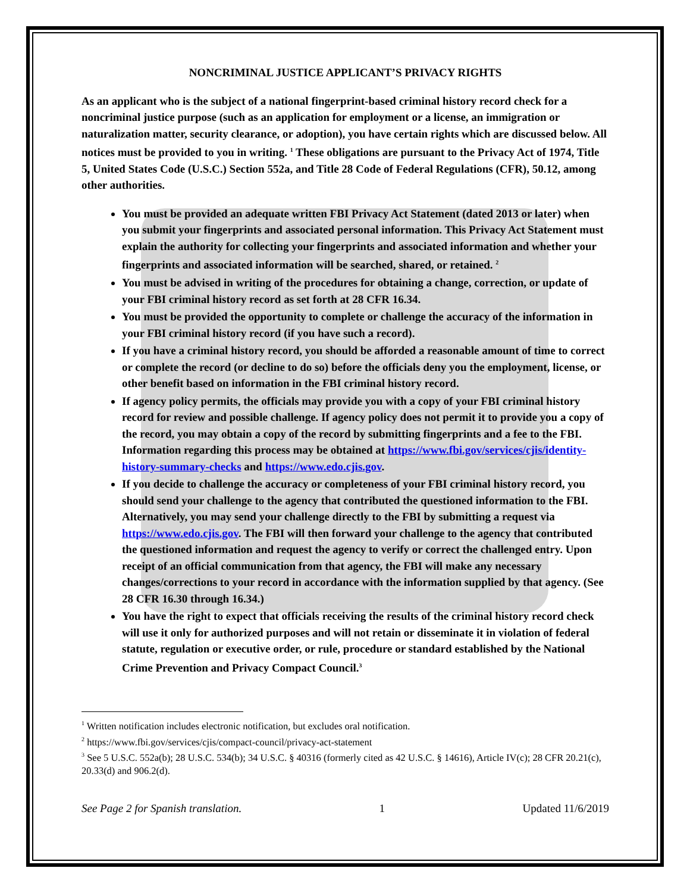NONCRIMINAL JUSTICE APPLICANT’S PRIVACY RIGHTS
As an applicant who is the subject of a national fingerprint-based criminal history record check for a noncriminal justice purpose (such as an application for employment or a license, an immigration or naturalization matter, security clearance, or adoption), you have certain rights which are discussed below. All notices must be provided to you in writing. <sup>1</sup> These obligations are pursuant to the Privacy Act of 1974, Title 5, United States Code (U.S.C.) Section 552a, and Title 28 Code of Federal Regulations (CFR), 50.12, among other authorities.
You must be provided an adequate written FBI Privacy Act Statement (dated 2013 or later) when you submit your fingerprints and associated personal information. This Privacy Act Statement must explain the authority for collecting your fingerprints and associated information and whether your fingerprints and associated information will be searched, shared, or retained. <sup>2</sup>
You must be advised in writing of the procedures for obtaining a change, correction, or update of your FBI criminal history record as set forth at 28 CFR 16.34.
You must be provided the opportunity to complete or challenge the accuracy of the information in your FBI criminal history record (if you have such a record).
If you have a criminal history record, you should be afforded a reasonable amount of time to correct or complete the record (or decline to do so) before the officials deny you the employment, license, or other benefit based on information in the FBI criminal history record.
If agency policy permits, the officials may provide you with a copy of your FBI criminal history record for review and possible challenge. If agency policy does not permit it to provide you a copy of the record, you may obtain a copy of the record by submitting fingerprints and a fee to the FBI. Information regarding this process may be obtained at https://www.fbi.gov/services/cjis/identity-history-summary-checks and https://www.edo.cjis.gov.
If you decide to challenge the accuracy or completeness of your FBI criminal history record, you should send your challenge to the agency that contributed the questioned information to the FBI. Alternatively, you may send your challenge directly to the FBI by submitting a request via https://www.edo.cjis.gov. The FBI will then forward your challenge to the agency that contributed the questioned information and request the agency to verify or correct the challenged entry. Upon receipt of an official communication from that agency, the FBI will make any necessary changes/corrections to your record in accordance with the information supplied by that agency. (See 28 CFR 16.30 through 16.34.)
You have the right to expect that officials receiving the results of the criminal history record check will use it only for authorized purposes and will not retain or disseminate it in violation of federal statute, regulation or executive order, or rule, procedure or standard established by the National Crime Prevention and Privacy Compact Council.<sup>3</sup>
<sup>1</sup> Written notification includes electronic notification, but excludes oral notification.
<sup>2</sup> https://www.fbi.gov/services/cjis/compact-council/privacy-act-statement
<sup>3</sup> See 5 U.S.C. 552a(b); 28 U.S.C. 534(b); 34 U.S.C. § 40316 (formerly cited as 42 U.S.C. § 14616), Article IV(c); 28 CFR 20.21(c), 20.33(d) and 906.2(d).
See Page 2 for Spanish translation. 1 Updated 11/6/2019